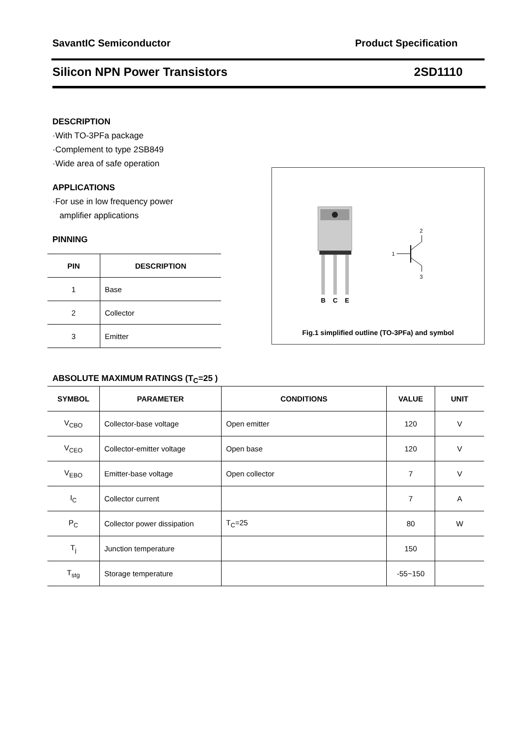SavantIC Semiconductor Product Specification
Silicon NPN Power Transistors 2SD1110
DESCRIPTION
·With TO-3PFa package
·Complement to type 2SB849
·Wide area of safe operation
APPLICATIONS
·For use in low frequency power
amplifier applications
PINNING
| PIN | DESCRIPTION |
| --- | --- |
| 1 | Base |
| 2 | Collector |
| 3 | Emitter |
B
C
E
1
2
3
Fig.1 simplified outline (TO-3PFa) and symbol
ABSOLUTE MAXIMUM RATINGS (T<sub>C</sub>=25 )
| SYMBOL | PARAMETER | CONDITIONS | VALUE | UNIT |
| --- | --- | --- | --- | --- |
| V<sub>CBO</sub> | Collector-base voltage | Open emitter | 120 | V |
| V<sub>CEO</sub> | Collector-emitter voltage | Open base | 120 | V |
| V<sub>EBO</sub> | Emitter-base voltage | Open collector | 7 | V |
| I<sub>C</sub> | Collector current | | 7 | A |
| P<sub>C</sub> | Collector power dissipation | T<sub>C</sub>=25 | 80 | W |
| T<sub>j</sub> | Junction temperature | | 150 | |
| T<sub>stg</sub> | Storage temperature | | -55~150 | |